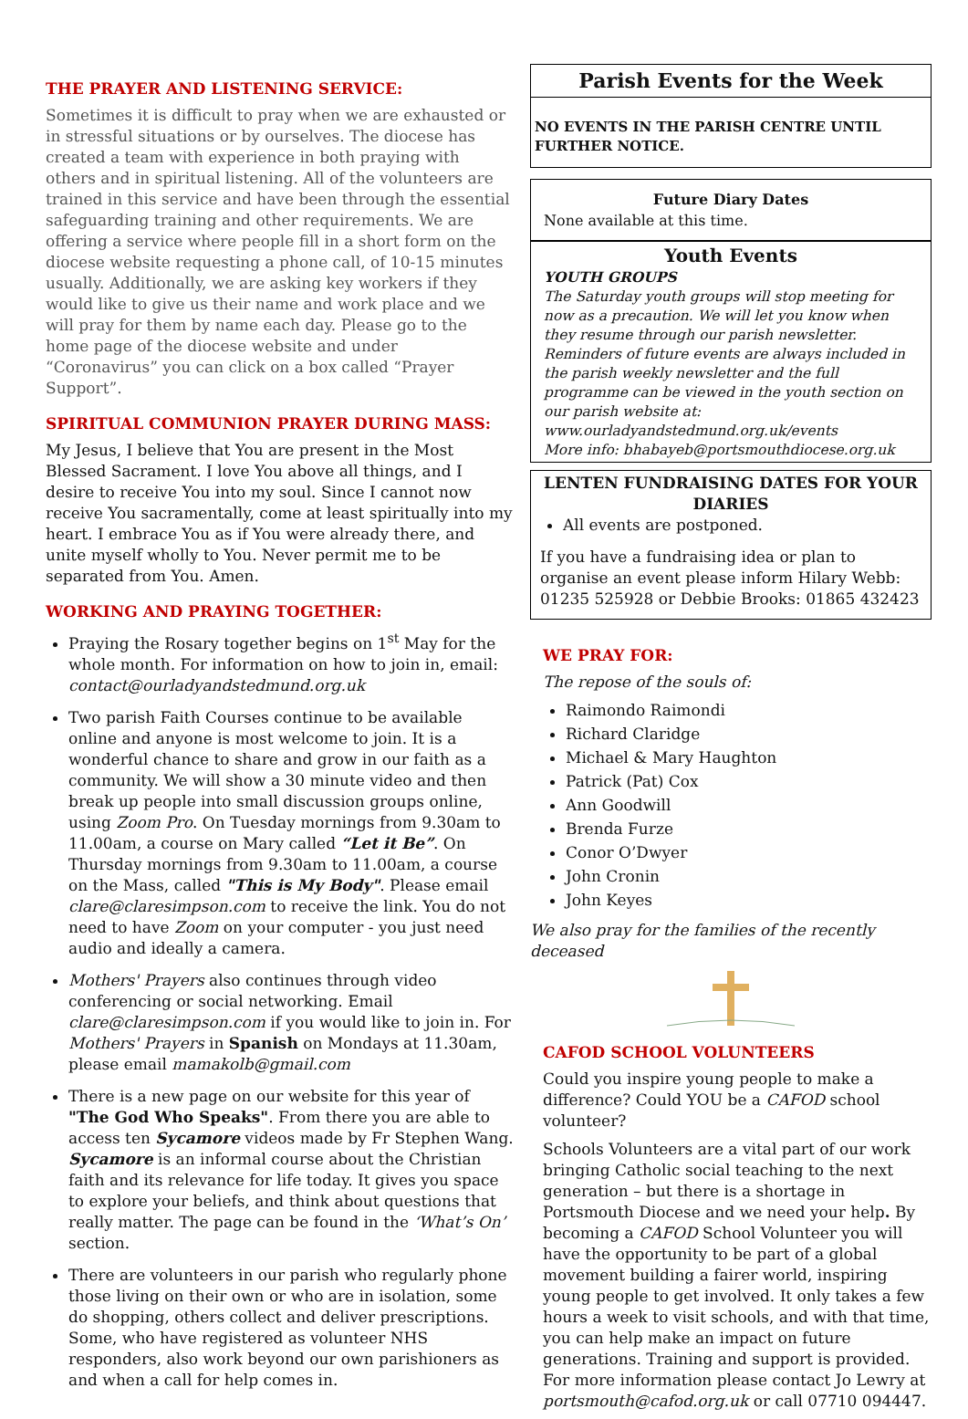THE PRAYER AND LISTENING SERVICE:
Sometimes it is difficult to pray when we are exhausted or in stressful situations or by ourselves. The diocese has created a team with experience in both praying with others and in spiritual listening. All of the volunteers are trained in this service and have been through the essential safeguarding training and other requirements. We are offering a service where people fill in a short form on the diocese website requesting a phone call, of 10-15 minutes usually. Additionally, we are asking key workers if they would like to give us their name and work place and we will pray for them by name each day. Please go to the home page of the diocese website and under “Coronavirus” you can click on a box called “Prayer Support”.
SPIRITUAL COMMUNION PRAYER DURING MASS:
My Jesus, I believe that You are present in the Most Blessed Sacrament. I love You above all things, and I desire to receive You into my soul. Since I cannot now receive You sacramentally, come at least spiritually into my heart. I embrace You as if You were already there, and unite myself wholly to You. Never permit me to be separated from You. Amen.
WORKING AND PRAYING TOGETHER:
Praying the Rosary together begins on 1<sup>st</sup> May for the whole month. For information on how to join in, email: contact@ourladyandstedmund.org.uk
Two parish Faith Courses continue to be available online and anyone is most welcome to join. It is a wonderful chance to share and grow in our faith as a community. We will show a 30 minute video and then break up people into small discussion groups online, using Zoom Pro. On Tuesday mornings from 9.30am to 11.00am, a course on Mary called “Let it Be”. On Thursday mornings from 9.30am to 11.00am, a course on the Mass, called "This is My Body". Please email clare@claresimpson.com to receive the link. You do not need to have Zoom on your computer - you just need audio and ideally a camera.
Mothers' Prayers also continues through video conferencing or social networking. Email clare@claresimpson.com if you would like to join in. For Mothers' Prayers in Spanish on Mondays at 11.30am, please email mamakolb@gmail.com
There is a new page on our website for this year of "The God Who Speaks". From there you are able to access ten Sycamore videos made by Fr Stephen Wang. Sycamore is an informal course about the Christian faith and its relevance for life today. It gives you space to explore your beliefs, and think about questions that really matter. The page can be found in the ‘What’s On’ section.
There are volunteers in our parish who regularly phone those living on their own or who are in isolation, some do shopping, others collect and deliver prescriptions. Some, who have registered as volunteer NHS responders, also work beyond our own parishioners as and when a call for help comes in.
Parish Events for the Week
NO EVENTS IN THE PARISH CENTRE UNTIL FURTHER NOTICE.
Future Diary Dates
None available at this time.
Youth Events
YOUTH GROUPS
The Saturday youth groups will stop meeting for now as a precaution. We will let you know when they resume through our parish newsletter.
Reminders of future events are always included in the parish weekly newsletter and the full programme can be viewed in the youth section on our parish website at: www.ourladyandstedmund.org.uk/events
More info: bhabayeb@portsmouthdiocese.org.uk
LENTEN FUNDRAISING DATES FOR YOUR DIARIES
All events are postponed.
If you have a fundraising idea or plan to organise an event please inform Hilary Webb: 01235 525928 or Debbie Brooks: 01865 432423
WE PRAY FOR:
The repose of the souls of:
Raimondo Raimondi
Richard Claridge
Michael & Mary Haughton
Patrick (Pat) Cox
Ann Goodwill
Brenda Furze
Conor O’Dwyer
John Cronin
John Keyes
We also pray for the families of the recently deceased
CAFOD SCHOOL VOLUNTEERS
Could you inspire young people to make a difference? Could YOU be a CAFOD school volunteer?
Schools Volunteers are a vital part of our work bringing Catholic social teaching to the next generation – but there is a shortage in Portsmouth Diocese and we need your help. By becoming a CAFOD School Volunteer you will have the opportunity to be part of a global movement building a fairer world, inspiring young people to get involved. It only takes a few hours a week to visit schools, and with that time, you can help make an impact on future generations. Training and support is provided. For more information please contact Jo Lewry at portsmouth@cafod.org.uk or call 07710 094447.